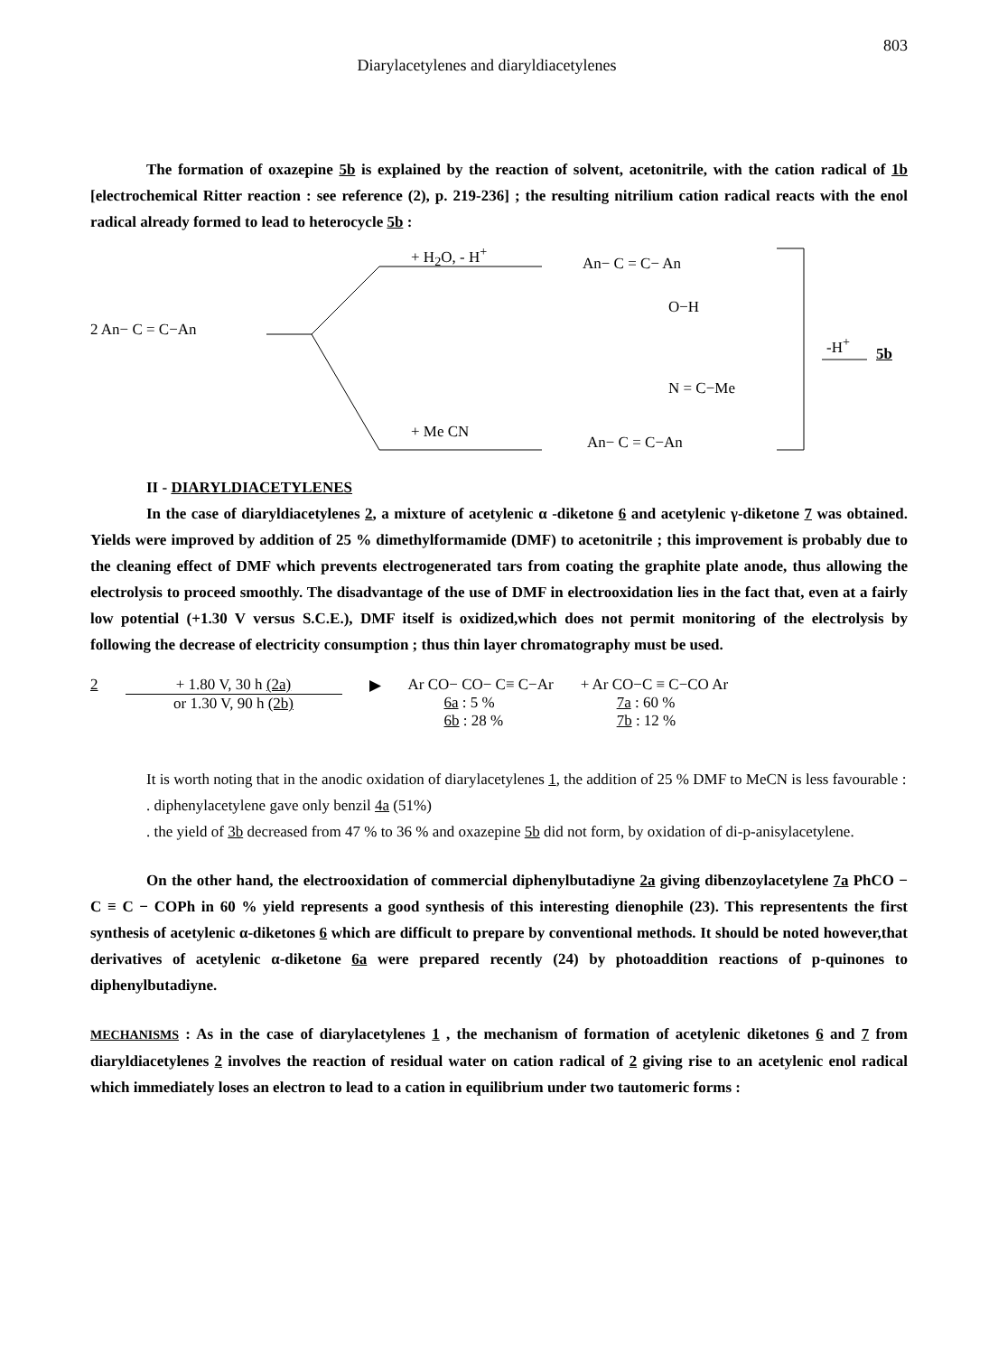Diarylacetylenes and diaryldiacetylenes
803
The formation of oxazepine 5b is explained by the reaction of solvent, acetonitrile, with the cation radical of 1b [electrochemical Ritter reaction : see reference (2), p. 219-236] ; the resulting nitrilium cation radical reacts with the enol radical already formed to lead to heterocycle 5b :
2 An− C = C−An
+ H<sub>2</sub>O, - H<sup>+</sup>
+ Me CN
An− C = C− An
O−H
N = C−Me
An− C = C−An
-H<sup>+</sup>
5b
II - DIARYLDIACETYLENES
In the case of diaryldiacetylenes 2, a mixture of acetylenic α -diketone 6 and acetylenic γ-diketone 7 was obtained. Yields were improved by addition of 25 % dimethylformamide (DMF) to acetonitrile ; this improvement is probably due to the cleaning effect of DMF which prevents electrogenerated tars from coating the graphite plate anode, thus allowing the electrolysis to proceed smoothly. The disadvantage of the use of DMF in electrooxidation lies in the fact that, even at a fairly low potential (+1.30 V versus S.C.E.), DMF itself is oxidized,which does not permit monitoring of the electrolysis by following the decrease of electricity consumption ; thus thin layer chromatography must be used.
2 + 1.80 V, 30 h (2a)
or 1.30 V, 90 h (2b)
▶ Ar CO− CO− C≡ C−Ar
6a : 5 %
6b : 28 %
+ Ar CO−C ≡ C−CO Ar
7a : 60 %
7b : 12 %
It is worth noting that in the anodic oxidation of diarylacetylenes 1, the addition of 25 % DMF to MeCN is less favourable :
. diphenylacetylene gave only benzil 4a (51%)
. the yield of 3b decreased from 47 % to 36 % and oxazepine 5b did not form, by oxidation of di-p-anisylacetylene.
On the other hand, the electrooxidation of commercial diphenylbutadiyne 2a giving dibenzoylacetylene 7a PhCO − C ≡ C − COPh in 60 % yield represents a good synthesis of this interesting dienophile (23). This representents the first synthesis of acetylenic α-diketones 6 which are difficult to prepare by conventional methods. It should be noted however,that derivatives of acetylenic α-diketone 6a were prepared recently (24) by photoaddition reactions of p-quinones to diphenylbutadiyne.
MECHANISMS : As in the case of diarylacetylenes 1 , the mechanism of formation of acetylenic diketones 6 and 7 from diaryldiacetylenes 2 involves the reaction of residual water on cation radical of 2 giving rise to an acetylenic enol radical which immediately loses an electron to lead to a cation in equilibrium under two tautomeric forms :